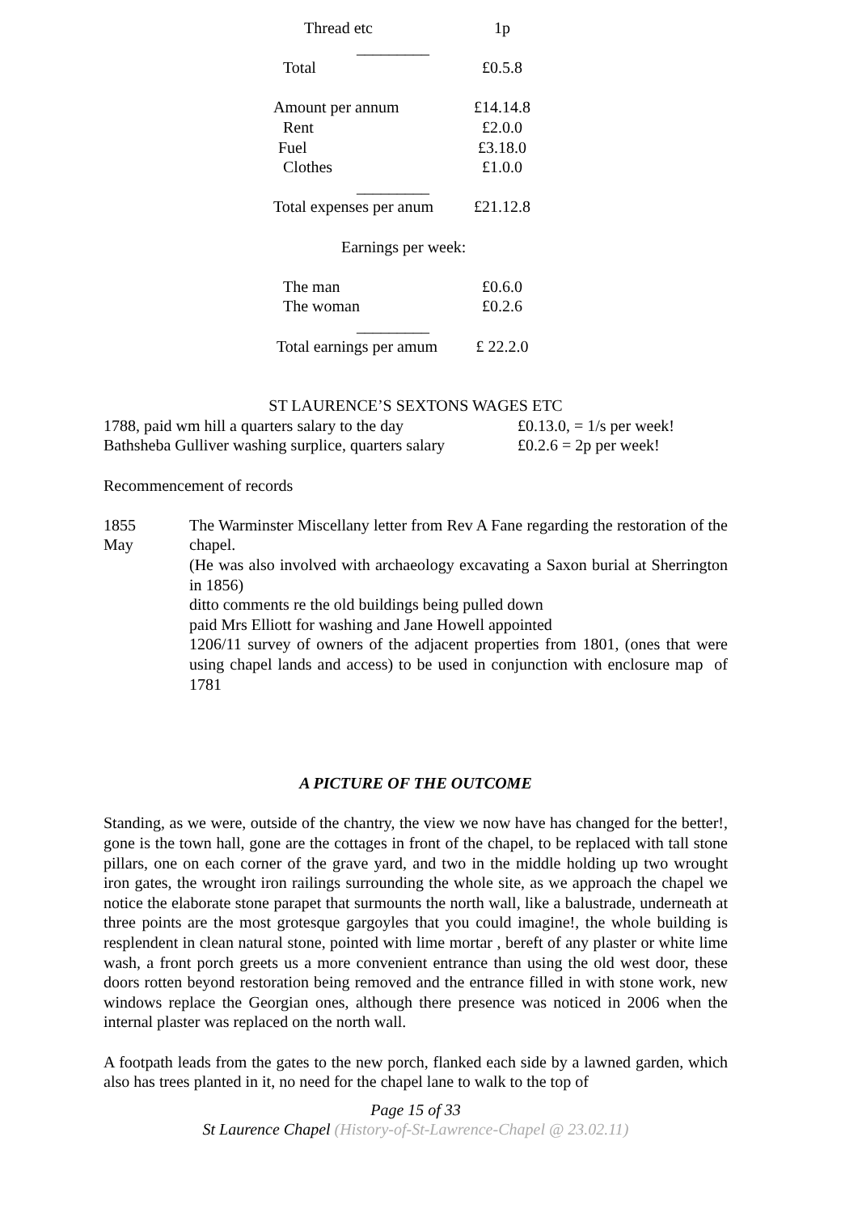| Thread etc | 1p |
| _________ | |
| Total | £0.5.8 |
| Amount per annum | £14.14.8 |
| Rent | £2.0.0 |
| Fuel | £3.18.0 |
| Clothes | £1.0.0 |
| _________ | |
| Total expenses per anum | £21.12.8 |
| Earnings per week: | |
| The man | £0.6.0 |
| The woman | £0.2.6 |
| _________ | |
| Total earnings per amum | £ 22.2.0 |
ST LAURENCE’S SEXTONS WAGES ETC
| 1788, paid wm hill a quarters salary to the day | £0.13.0, = 1/s per week! |
| Bathsheba Gulliver washing surplice, quarters salary | £0.2.6 = 2p per week! |
Recommencement of records
| 1855 May | The Warminster Miscellany letter from Rev A Fane regarding the restoration of the chapel. (He was also involved with archaeology excavating a Saxon burial at Sherrington in 1856) ditto comments re the old buildings being pulled down paid Mrs Elliott for washing and Jane Howell appointed 1206/11 survey of owners of the adjacent properties from 1801, (ones that were using chapel lands and access) to be used in conjunction with enclosure map of 1781 |
A PICTURE OF THE OUTCOME
Standing, as we were, outside of the chantry, the view we now have has changed for the better!, gone is the town hall, gone are the cottages in front of the chapel, to be replaced with tall stone pillars, one on each corner of the grave yard, and two in the middle holding up two wrought iron gates, the wrought iron railings surrounding the whole site, as we approach the chapel we notice the elaborate stone parapet that surmounts the north wall, like a balustrade, underneath at three points are the most grotesque gargoyles that you could imagine!, the whole building is resplendent in clean natural stone, pointed with lime mortar , bereft of any plaster or white lime wash, a front porch greets us a more convenient entrance than using the old west door, these doors rotten beyond restoration being removed and the entrance filled in with stone work, new windows replace the Georgian ones, although there presence was noticed in 2006 when the internal plaster was replaced on the north wall.
A footpath leads from the gates to the new porch, flanked each side by a lawned garden, which also has trees planted in it, no need for the chapel lane to walk to the top of
Page 15 of 33
St Laurence Chapel (History-of-St-Lawrence-Chapel @ 23.02.11)